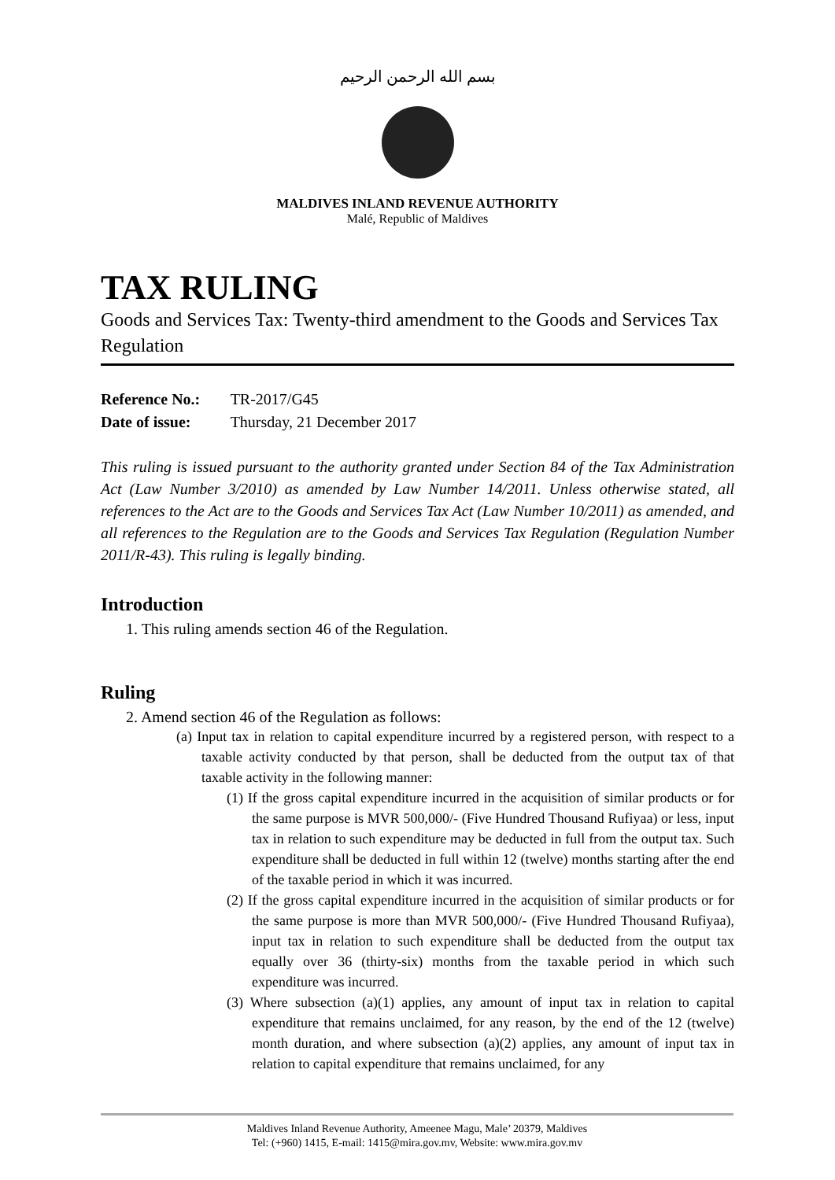بسم الله الرحمن الرحيم
MALDIVES INLAND REVENUE AUTHORITY
Malé, Republic of Maldives
TAX RULING
Goods and Services Tax: Twenty-third amendment to the Goods and Services Tax Regulation
Reference No.: TR-2017/G45
Date of issue: Thursday, 21 December 2017
This ruling is issued pursuant to the authority granted under Section 84 of the Tax Administration Act (Law Number 3/2010) as amended by Law Number 14/2011. Unless otherwise stated, all references to the Act are to the Goods and Services Tax Act (Law Number 10/2011) as amended, and all references to the Regulation are to the Goods and Services Tax Regulation (Regulation Number 2011/R-43). This ruling is legally binding.
Introduction
1. This ruling amends section 46 of the Regulation.
Ruling
2. Amend section 46 of the Regulation as follows:
(a) Input tax in relation to capital expenditure incurred by a registered person, with respect to a taxable activity conducted by that person, shall be deducted from the output tax of that taxable activity in the following manner:
(1) If the gross capital expenditure incurred in the acquisition of similar products or for the same purpose is MVR 500,000/- (Five Hundred Thousand Rufiyaa) or less, input tax in relation to such expenditure may be deducted in full from the output tax. Such expenditure shall be deducted in full within 12 (twelve) months starting after the end of the taxable period in which it was incurred.
(2) If the gross capital expenditure incurred in the acquisition of similar products or for the same purpose is more than MVR 500,000/- (Five Hundred Thousand Rufiyaa), input tax in relation to such expenditure shall be deducted from the output tax equally over 36 (thirty-six) months from the taxable period in which such expenditure was incurred.
(3) Where subsection (a)(1) applies, any amount of input tax in relation to capital expenditure that remains unclaimed, for any reason, by the end of the 12 (twelve) month duration, and where subsection (a)(2) applies, any amount of input tax in relation to capital expenditure that remains unclaimed, for any
Maldives Inland Revenue Authority, Ameenee Magu, Male’ 20379, Maldives
Tel: (+960) 1415, E-mail: 1415@mira.gov.mv, Website: www.mira.gov.mv